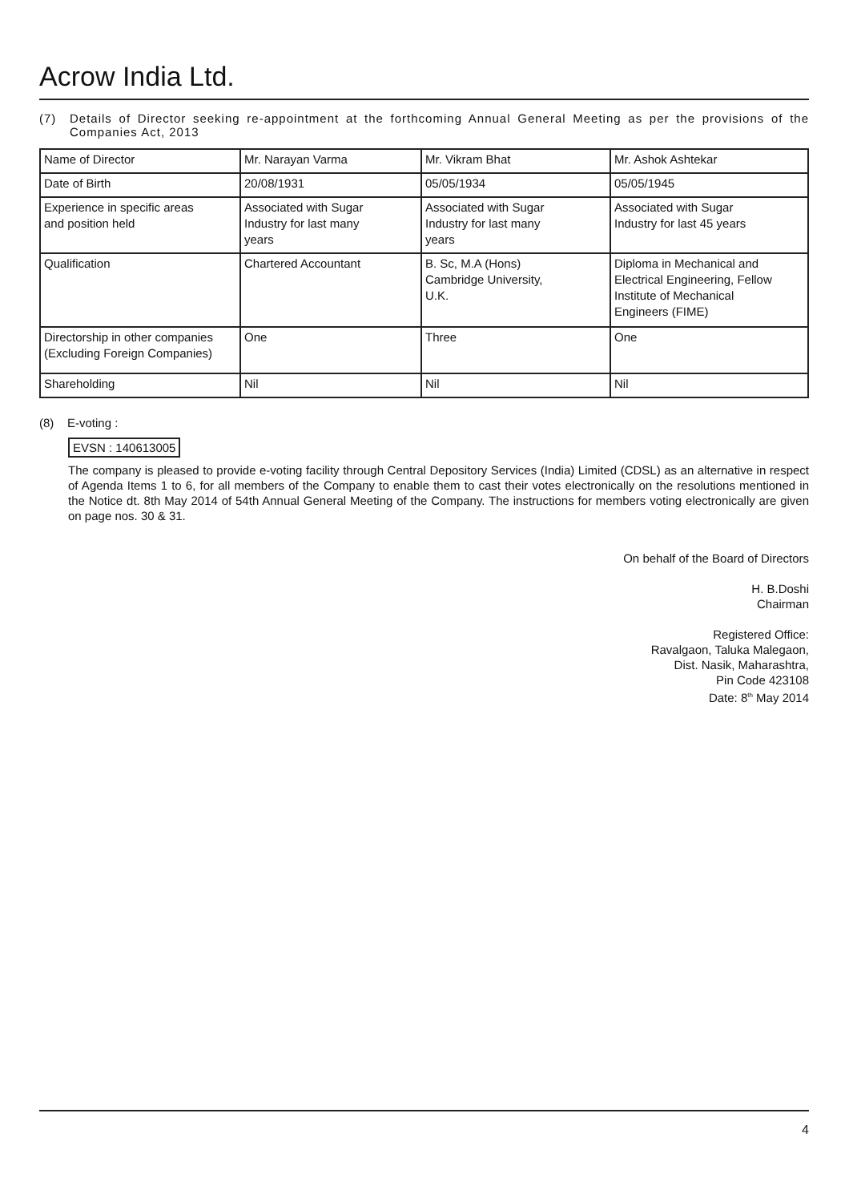Acrow India Ltd.
(7) Details of Director seeking re-appointment at the forthcoming Annual General Meeting as per the provisions of the Companies Act, 2013
| Name of Director | Mr. Narayan Varma | Mr. Vikram Bhat | Mr. Ashok Ashtekar |
| Date of Birth | 20/08/1931 | 05/05/1934 | 05/05/1945 |
| Experience in specific areas and position held | Associated with Sugar Industry for last many years | Associated with Sugar Industry for last many years | Associated with Sugar Industry for last 45 years |
| Qualification | Chartered Accountant | B. Sc, M.A (Hons) Cambridge University, U.K. | Diploma in Mechanical and Electrical Engineering, Fellow Institute of Mechanical Engineers (FIME) |
| Directorship in other companies (Excluding Foreign Companies) | One | Three | One |
| Shareholding | Nil | Nil | Nil |
(8) E-voting :
EVSN : 140613005
The company is pleased to provide e-voting facility through Central Depository Services (India) Limited (CDSL) as an alternative in respect of Agenda Items 1 to 6, for all members of the Company to enable them to cast their votes electronically on the resolutions mentioned in the Notice dt. 8th May 2014 of 54th Annual General Meeting of the Company. The instructions for members voting electronically are given on page nos. 30 & 31.
On behalf of the Board of Directors
H. B.Doshi
Chairman
Registered Office:
Ravalgaon, Taluka Malegaon,
Dist. Nasik, Maharashtra,
Pin Code 423108
Date: 8<sup>th</sup> May 2014
4